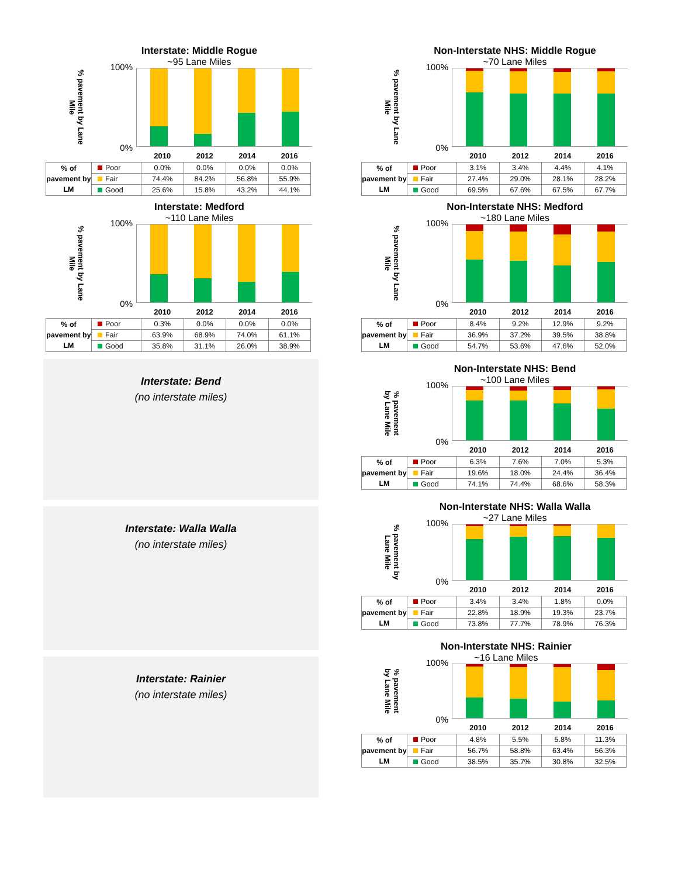Interstate: Middle Rogue
~95 Lane Miles
% pavement by Lane Mile
100%
0%
| | | 2010 | 2012 | 2014 | 2016 |
| --- | --- | --- | --- | --- | --- |
| % of pavement by LM | Poor | 0.0% | 0.0% | 0.0% | 0.0% |
| | Fair | 74.4% | 84.2% | 56.8% | 55.9% |
| | Good | 25.6% | 15.8% | 43.2% | 44.1% |
Interstate: Medford
~110 Lane Miles
% pavement by Lane Mile
100%
0%
| | | 2010 | 2012 | 2014 | 2016 |
| --- | --- | --- | --- | --- | --- |
| % of pavement by LM | Poor | 0.3% | 0.0% | 0.0% | 0.0% |
| | Fair | 63.9% | 68.9% | 74.0% | 61.1% |
| | Good | 35.8% | 31.1% | 26.0% | 38.9% |
Interstate: Bend
(no interstate miles)
Interstate: Walla Walla
(no interstate miles)
Interstate: Rainier
(no interstate miles)
Non-Interstate NHS: Middle Rogue
~70 Lane Miles
% pavement by Lane Mile
100%
0%
| | | 2010 | 2012 | 2014 | 2016 |
| --- | --- | --- | --- | --- | --- |
| % of pavement by LM | Poor | 3.1% | 3.4% | 4.4% | 4.1% |
| | Fair | 27.4% | 29.0% | 28.1% | 28.2% |
| | Good | 69.5% | 67.6% | 67.5% | 67.7% |
Non-Interstate NHS: Medford
~180 Lane Miles
% pavement by Lane Mile
100%
0%
| | | 2010 | 2012 | 2014 | 2016 |
| --- | --- | --- | --- | --- | --- |
| % of pavement by LM | Poor | 8.4% | 9.2% | 12.9% | 9.2% |
| | Fair | 36.9% | 37.2% | 39.5% | 38.8% |
| | Good | 54.7% | 53.6% | 47.6% | 52.0% |
Non-Interstate NHS: Bend
~100 Lane Miles
% pavement by Lane Mile
100%
0%
| | | 2010 | 2012 | 2014 | 2016 |
| --- | --- | --- | --- | --- | --- |
| % of pavement by LM | Poor | 6.3% | 7.6% | 7.0% | 5.3% |
| | Fair | 19.6% | 18.0% | 24.4% | 36.4% |
| | Good | 74.1% | 74.4% | 68.6% | 58.3% |
Non-Interstate NHS: Walla Walla
~27 Lane Miles
% pavement by Lane Mile
100%
0%
| | | 2010 | 2012 | 2014 | 2016 |
| --- | --- | --- | --- | --- | --- |
| % of pavement by LM | Poor | 3.4% | 3.4% | 1.8% | 0.0% |
| | Fair | 22.8% | 18.9% | 19.3% | 23.7% |
| | Good | 73.8% | 77.7% | 78.9% | 76.3% |
Non-Interstate NHS: Rainier
~16 Lane Miles
% pavement by Lane Mile
100%
0%
| | | 2010 | 2012 | 2014 | 2016 |
| --- | --- | --- | --- | --- | --- |
| % of pavement by LM | Poor | 4.8% | 5.5% | 5.8% | 11.3% |
| | Fair | 56.7% | 58.8% | 63.4% | 56.3% |
| | Good | 38.5% | 35.7% | 30.8% | 32.5% |